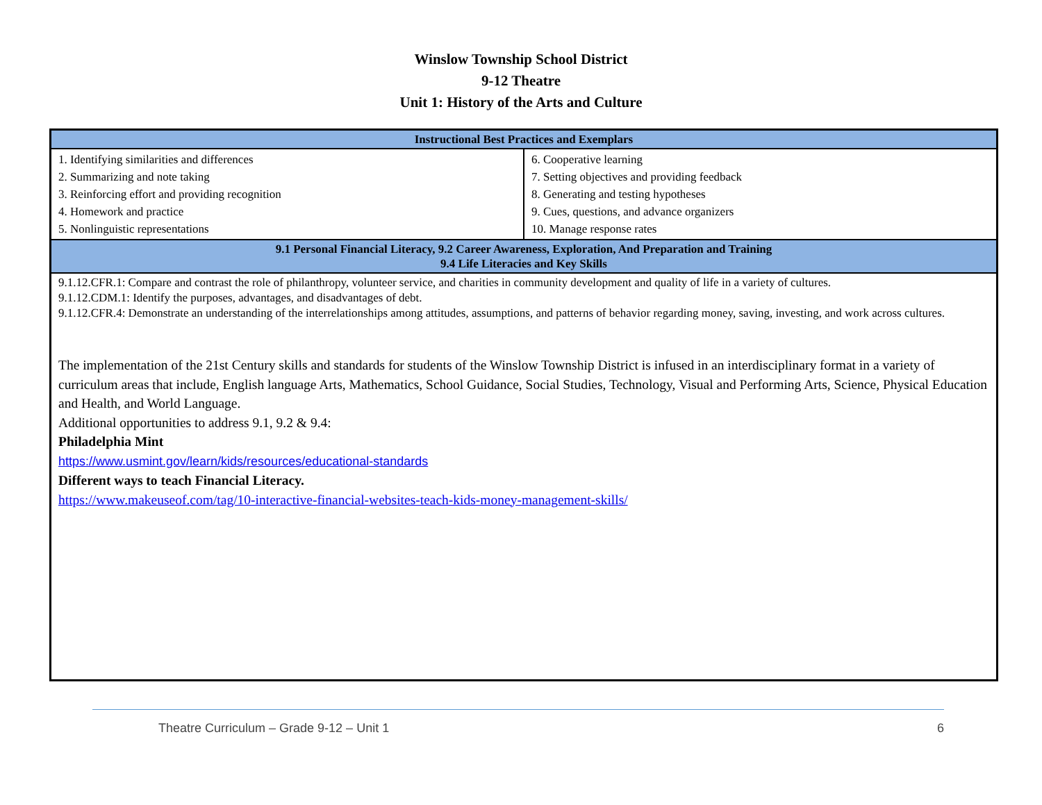Winslow Township School District
9-12 Theatre
Unit 1: History of the Arts and Culture
| Instructional Best Practices and Exemplars | |
| --- | --- |
| 1. Identifying similarities and differences 2. Summarizing and note taking 3. Reinforcing effort and providing recognition 4. Homework and practice 5. Nonlinguistic representations | 6. Cooperative learning 7. Setting objectives and providing feedback 8. Generating and testing hypotheses 9. Cues, questions, and advance organizers 10. Manage response rates |
| 9.1 Personal Financial Literacy, 9.2 Career Awareness, Exploration, And Preparation and Training 9.4 Life Literacies and Key Skills | |
| 9.1.12.CFR.1: Compare and contrast the role of philanthropy, volunteer service, and charities in community development and quality of life in a variety of cultures. 9.1.12.CDM.1: Identify the purposes, advantages, and disadvantages of debt. 9.1.12.CFR.4: Demonstrate an understanding of the interrelationships among attitudes, assumptions, and patterns of behavior regarding money, saving, investing, and work across cultures. The implementation of the 21st Century skills and standards for students of the Winslow Township District is infused in an interdisciplinary format in a variety of curriculum areas that include, English language Arts, Mathematics, School Guidance, Social Studies, Technology, Visual and Performing Arts, Science, Physical Education and Health, and World Language. Additional opportunities to address 9.1, 9.2 & 9.4: Philadelphia Mint https://www.usmint.gov/learn/kids/resources/educational-standards Different ways to teach Financial Literacy. https://www.makeuseof.com/tag/10-interactive-financial-websites-teach-kids-money-management-skills/ | |
Theatre Curriculum – Grade 9-12 – Unit 1 6